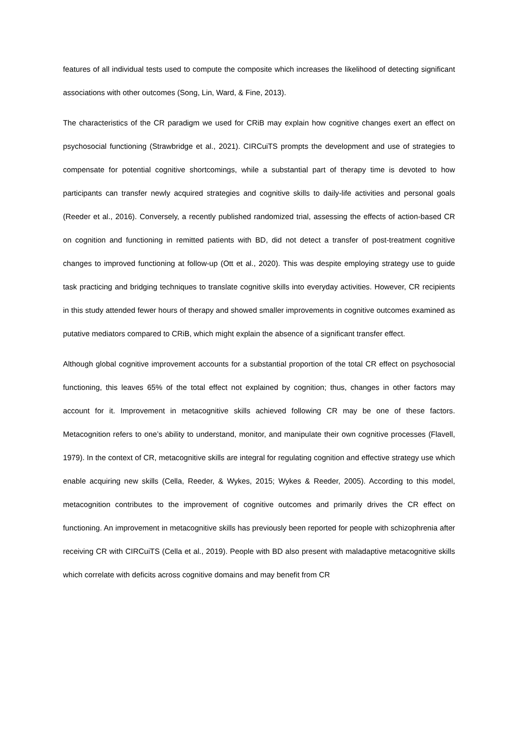features of all individual tests used to compute the composite which increases the likelihood of detecting significant associations with other outcomes (Song, Lin, Ward, & Fine, 2013).
The characteristics of the CR paradigm we used for CRiB may explain how cognitive changes exert an effect on psychosocial functioning (Strawbridge et al., 2021). CIRCuiTS prompts the development and use of strategies to compensate for potential cognitive shortcomings, while a substantial part of therapy time is devoted to how participants can transfer newly acquired strategies and cognitive skills to daily-life activities and personal goals (Reeder et al., 2016). Conversely, a recently published randomized trial, assessing the effects of action-based CR on cognition and functioning in remitted patients with BD, did not detect a transfer of post-treatment cognitive changes to improved functioning at follow-up (Ott et al., 2020). This was despite employing strategy use to guide task practicing and bridging techniques to translate cognitive skills into everyday activities. However, CR recipients in this study attended fewer hours of therapy and showed smaller improvements in cognitive outcomes examined as putative mediators compared to CRiB, which might explain the absence of a significant transfer effect.
Although global cognitive improvement accounts for a substantial proportion of the total CR effect on psychosocial functioning, this leaves 65% of the total effect not explained by cognition; thus, changes in other factors may account for it. Improvement in metacognitive skills achieved following CR may be one of these factors. Metacognition refers to one’s ability to understand, monitor, and manipulate their own cognitive processes (Flavell, 1979). In the context of CR, metacognitive skills are integral for regulating cognition and effective strategy use which enable acquiring new skills (Cella, Reeder, & Wykes, 2015; Wykes & Reeder, 2005). According to this model, metacognition contributes to the improvement of cognitive outcomes and primarily drives the CR effect on functioning. An improvement in metacognitive skills has previously been reported for people with schizophrenia after receiving CR with CIRCuiTS (Cella et al., 2019). People with BD also present with maladaptive metacognitive skills which correlate with deficits across cognitive domains and may benefit from CR